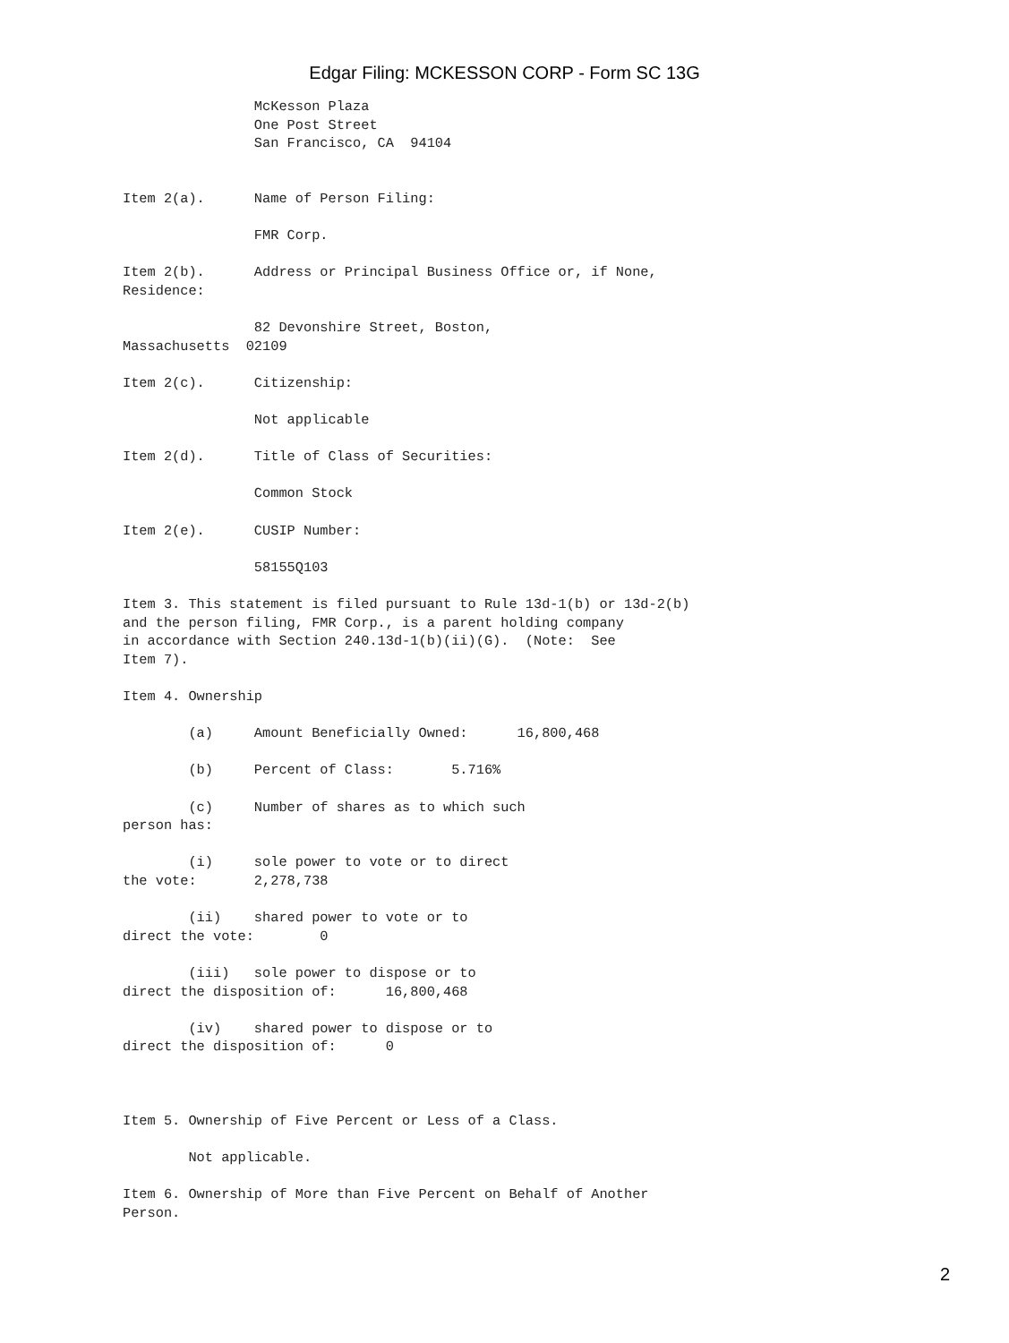Edgar Filing: MCKESSON CORP - Form SC 13G
                McKesson Plaza
                One Post Street
                San Francisco, CA  94104


Item 2(a).      Name of Person Filing:

                FMR Corp.

Item 2(b).      Address or Principal Business Office or, if None,
Residence:

                82 Devonshire Street, Boston,
Massachusetts  02109

Item 2(c).      Citizenship:

                Not applicable

Item 2(d).      Title of Class of Securities:

                Common Stock

Item 2(e).      CUSIP Number:

                58155Q103

Item 3. This statement is filed pursuant to Rule 13d-1(b) or 13d-2(b)
and the person filing, FMR Corp., is a parent holding company
in accordance with Section 240.13d-1(b)(ii)(G).  (Note:  See
Item 7).

Item 4. Ownership

        (a)     Amount Beneficially Owned:      16,800,468

        (b)     Percent of Class:       5.716%

        (c)     Number of shares as to which such
person has:

        (i)     sole power to vote or to direct
the vote:       2,278,738

        (ii)    shared power to vote or to
direct the vote:        0

        (iii)   sole power to dispose or to
direct the disposition of:      16,800,468

        (iv)    shared power to dispose or to
direct the disposition of:      0



Item 5. Ownership of Five Percent or Less of a Class.

        Not applicable.

Item 6. Ownership of More than Five Percent on Behalf of Another
Person.
2